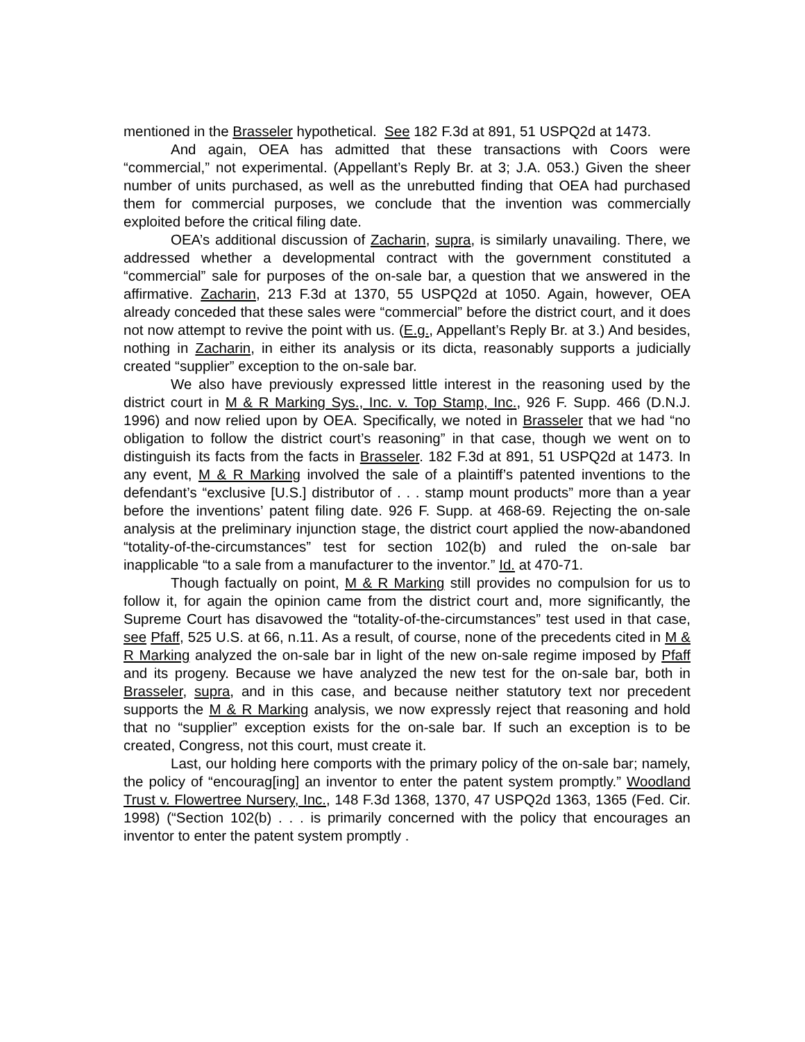mentioned in the Brasseler hypothetical. See 182 F.3d at 891, 51 USPQ2d at 1473.
And again, OEA has admitted that these transactions with Coors were “commercial,” not experimental. (Appellant’s Reply Br. at 3; J.A. 053.) Given the sheer number of units purchased, as well as the unrebutted finding that OEA had purchased them for commercial purposes, we conclude that the invention was commercially exploited before the critical filing date.
OEA’s additional discussion of Zacharin, supra, is similarly unavailing. There, we addressed whether a developmental contract with the government constituted a “commercial” sale for purposes of the on-sale bar, a question that we answered in the affirmative. Zacharin, 213 F.3d at 1370, 55 USPQ2d at 1050. Again, however, OEA already conceded that these sales were “commercial” before the district court, and it does not now attempt to revive the point with us. (E.g., Appellant’s Reply Br. at 3.) And besides, nothing in Zacharin, in either its analysis or its dicta, reasonably supports a judicially created “supplier” exception to the on-sale bar.
We also have previously expressed little interest in the reasoning used by the district court in M & R Marking Sys., Inc. v. Top Stamp, Inc., 926 F. Supp. 466 (D.N.J. 1996) and now relied upon by OEA. Specifically, we noted in Brasseler that we had “no obligation to follow the district court’s reasoning” in that case, though we went on to distinguish its facts from the facts in Brasseler. 182 F.3d at 891, 51 USPQ2d at 1473. In any event, M & R Marking involved the sale of a plaintiff’s patented inventions to the defendant’s “exclusive [U.S.] distributor of . . . stamp mount products” more than a year before the inventions’ patent filing date. 926 F. Supp. at 468-69. Rejecting the on-sale analysis at the preliminary injunction stage, the district court applied the now-abandoned “totality-of-the-circumstances” test for section 102(b) and ruled the on-sale bar inapplicable “to a sale from a manufacturer to the inventor.” Id. at 470-71.
Though factually on point, M & R Marking still provides no compulsion for us to follow it, for again the opinion came from the district court and, more significantly, the Supreme Court has disavowed the “totality-of-the-circumstances” test used in that case, see Pfaff, 525 U.S. at 66, n.11. As a result, of course, none of the precedents cited in M & R Marking analyzed the on-sale bar in light of the new on-sale regime imposed by Pfaff and its progeny. Because we have analyzed the new test for the on-sale bar, both in Brasseler, supra, and in this case, and because neither statutory text nor precedent supports the M & R Marking analysis, we now expressly reject that reasoning and hold that no “supplier” exception exists for the on-sale bar. If such an exception is to be created, Congress, not this court, must create it.
Last, our holding here comports with the primary policy of the on-sale bar; namely, the policy of “encourag[ing] an inventor to enter the patent system promptly.” Woodland Trust v. Flowertree Nursery, Inc., 148 F.3d 1368, 1370, 47 USPQ2d 1363, 1365 (Fed. Cir. 1998) (“Section 102(b) . . . is primarily concerned with the policy that encourages an inventor to enter the patent system promptly .